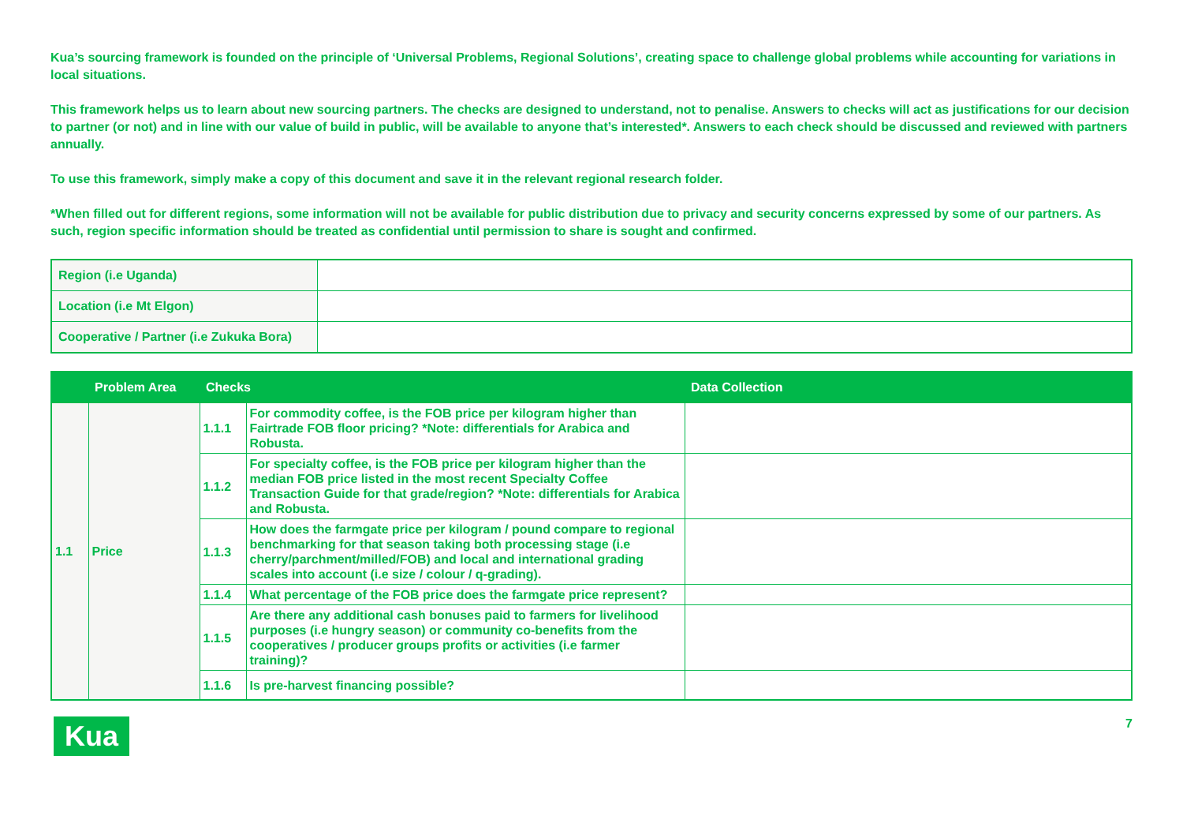Kua’s sourcing framework is founded on the principle of ‘Universal Problems, Regional Solutions’, creating space to challenge global problems while accounting for variations in local situations.
This framework helps us to learn about new sourcing partners. The checks are designed to understand, not to penalise. Answers to checks will act as justifications for our decision to partner (or not) and in line with our value of build in public, will be available to anyone that’s interested*. Answers to each check should be discussed and reviewed with partners annually.
To use this framework, simply make a copy of this document and save it in the relevant regional research folder.
*When filled out for different regions, some information will not be available for public distribution due to privacy and security concerns expressed by some of our partners. As such, region specific information should be treated as confidential until permission to share is sought and confirmed.
| Region (i.e Uganda) | |
| Location (i.e Mt Elgon) | |
| Cooperative / Partner (i.e Zukuka Bora) | |
| | Problem Area | Checks | | Data Collection |
| --- | --- | --- | --- | --- |
| 1.1 | Price | 1.1.1 | For commodity coffee, is the FOB price per kilogram higher than Fairtrade FOB floor pricing? *Note: differentials for Arabica and Robusta. | |
| | | 1.1.2 | For specialty coffee, is the FOB price per kilogram higher than the median FOB price listed in the most recent Specialty Coffee Transaction Guide for that grade/region? *Note: differentials for Arabica and Robusta. | |
| | | 1.1.3 | How does the farmgate price per kilogram / pound compare to regional benchmarking for that season taking both processing stage (i.e cherry/parchment/milled/FOB) and local and international grading scales into account (i.e size / colour / q-grading). | |
| | | 1.1.4 | What percentage of the FOB price does the farmgate price represent? | |
| | | 1.1.5 | Are there any additional cash bonuses paid to farmers for livelihood purposes (i.e hungry season) or community co-benefits from the cooperatives / producer groups profits or activities (i.e farmer training)? | |
| | | 1.1.6 | Is pre-harvest financing possible? | |
Kua 7